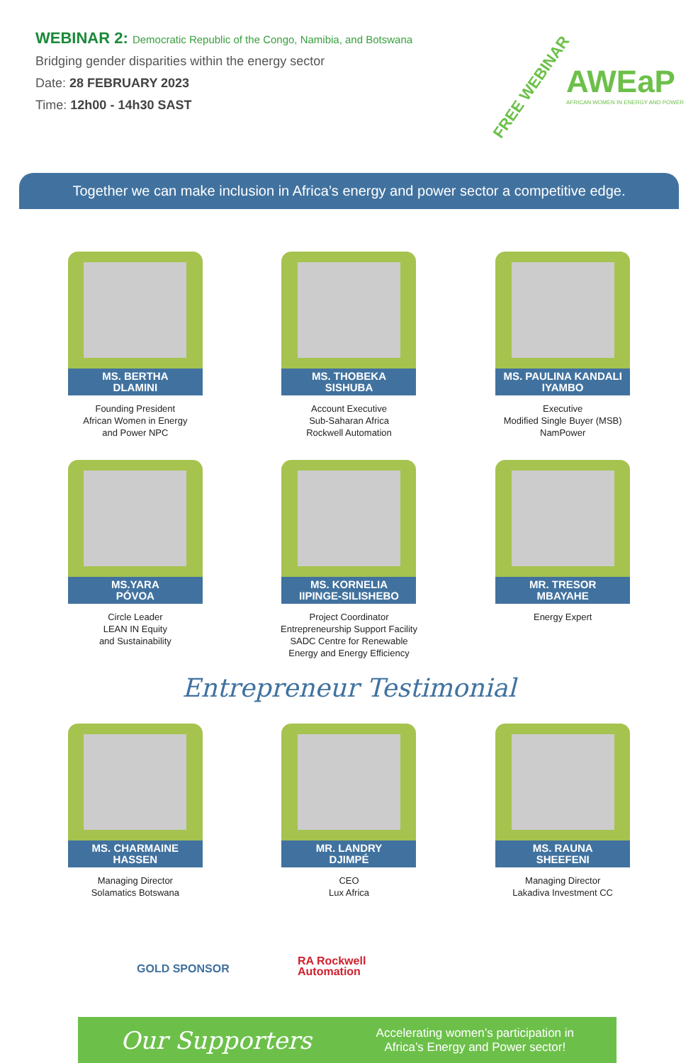WEBINAR 2: Democratic Republic of the Congo, Namibia, and Botswana
Bridging gender disparities within the energy sector
Date: 28 FEBRUARY 2023
Time: 12h00 - 14h30 SAST
FREE WEBINAR
AWEaP
AFRICAN WOMEN IN ENERGY AND POWER
Together we can make inclusion in Africa’s energy and power sector a competitive edge.
MS. BERTHA
DLAMINI
Founding President
African Women in Energy
and Power NPC
MS. THOBEKA
SISHUBA
Account Executive
Sub-Saharan Africa
Rockwell Automation
MS. PAULINA KANDALI
IYAMBO
Executive
Modified Single Buyer (MSB)
NamPower
MS.YARA
PÓVOA
Circle Leader
LEAN IN Equity
and Sustainability
MS. KORNELIA
IIPINGE-SILISHEBO
Project Coordinator
Entrepreneurship Support Facility
SADC Centre for Renewable
Energy and Energy Efficiency
MR. TRESOR
MBAYAHE
Energy Expert
Entrepreneur Testimonial
MS. CHARMAINE
HASSEN
Managing Director
Solamatics Botswana
MR. LANDRY
DJIMPÉ
CEO
Lux Africa
MS. RAUNA
SHEEFENI
Managing Director
Lakadiva Investment CC
GOLD SPONSOR
RA Rockwell
Automation
Our Supporters
Accelerating women’s participation in
Africa’s Energy and Power sector!